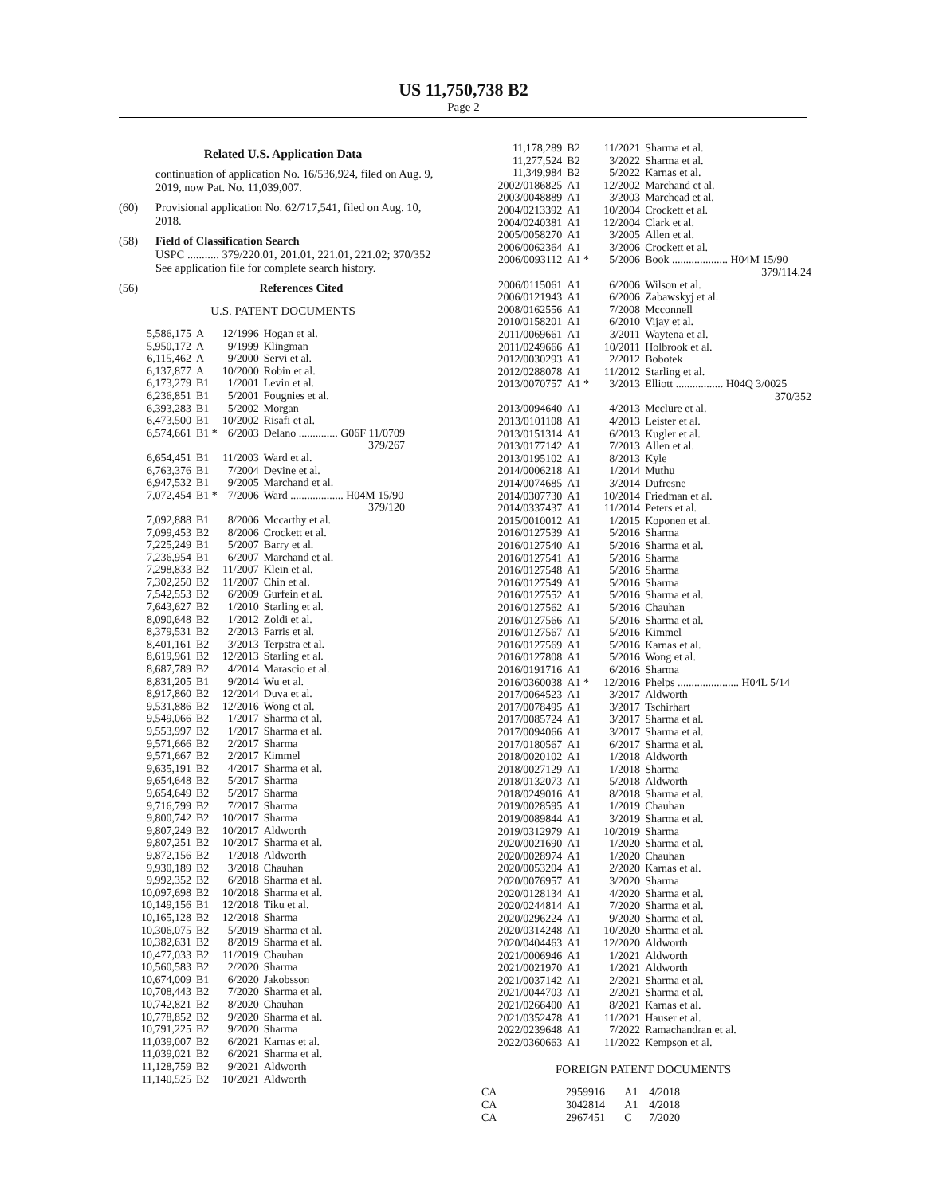US 11,750,738 B2
Page 2
Related U.S. Application Data
continuation of application No. 16/536,924, filed on Aug. 9, 2019, now Pat. No. 11,039,007.
(60) Provisional application No. 62/717,541, filed on Aug. 10, 2018.
(58) Field of Classification Search
USPC ........... 379/220.01, 201.01, 221.01, 221.02; 370/352
See application file for complete search history.
(56) References Cited
U.S. PATENT DOCUMENTS
| 5,586,175 | A | 12/1996 | Hogan et al. |
| 5,950,172 | A | 9/1999 | Klingman |
| 6,115,462 | A | 9/2000 | Servi et al. |
| 6,137,877 | A | 10/2000 | Robin et al. |
| 6,173,279 | B1 | 1/2001 | Levin et al. |
| 6,236,851 | B1 | 5/2001 | Fougnies et al. |
| 6,393,283 | B1 | 5/2002 | Morgan |
| 6,473,500 | B1 | 10/2002 | Risafi et al. |
| 6,574,661 | B1 * | 6/2003 | Delano .............. G06F 11/0709 379/267 |
| 6,654,451 | B1 | 11/2003 | Ward et al. |
| 6,763,376 | B1 | 7/2004 | Devine et al. |
| 6,947,532 | B1 | 9/2005 | Marchand et al. |
| 7,072,454 | B1 * | 7/2006 | Ward ................... H04M 15/90 379/120 |
| 7,092,888 | B1 | 8/2006 | Mccarthy et al. |
| 7,099,453 | B2 | 8/2006 | Crockett et al. |
| 7,225,249 | B1 | 5/2007 | Barry et al. |
| 7,236,954 | B1 | 6/2007 | Marchand et al. |
| 7,298,833 | B2 | 11/2007 | Klein et al. |
| 7,302,250 | B2 | 11/2007 | Chin et al. |
| 7,542,553 | B2 | 6/2009 | Gurfein et al. |
| 7,643,627 | B2 | 1/2010 | Starling et al. |
| 8,090,648 | B2 | 1/2012 | Zoldi et al. |
| 8,379,531 | B2 | 2/2013 | Farris et al. |
| 8,401,161 | B2 | 3/2013 | Terpstra et al. |
| 8,619,961 | B2 | 12/2013 | Starling et al. |
| 8,687,789 | B2 | 4/2014 | Marascio et al. |
| 8,831,205 | B1 | 9/2014 | Wu et al. |
| 8,917,860 | B2 | 12/2014 | Duva et al. |
| 9,531,886 | B2 | 12/2016 | Wong et al. |
| 9,549,066 | B2 | 1/2017 | Sharma et al. |
| 9,553,997 | B2 | 1/2017 | Sharma et al. |
| 9,571,666 | B2 | 2/2017 | Sharma |
| 9,571,667 | B2 | 2/2017 | Kimmel |
| 9,635,191 | B2 | 4/2017 | Sharma et al. |
| 9,654,648 | B2 | 5/2017 | Sharma |
| 9,654,649 | B2 | 5/2017 | Sharma |
| 9,716,799 | B2 | 7/2017 | Sharma |
| 9,800,742 | B2 | 10/2017 | Sharma |
| 9,807,249 | B2 | 10/2017 | Aldworth |
| 9,807,251 | B2 | 10/2017 | Sharma et al. |
| 9,872,156 | B2 | 1/2018 | Aldworth |
| 9,930,189 | B2 | 3/2018 | Chauhan |
| 9,992,352 | B2 | 6/2018 | Sharma et al. |
| 10,097,698 | B2 | 10/2018 | Sharma et al. |
| 10,149,156 | B1 | 12/2018 | Tiku et al. |
| 10,165,128 | B2 | 12/2018 | Sharma |
| 10,306,075 | B2 | 5/2019 | Sharma et al. |
| 10,382,631 | B2 | 8/2019 | Sharma et al. |
| 10,477,033 | B2 | 11/2019 | Chauhan |
| 10,560,583 | B2 | 2/2020 | Sharma |
| 10,674,009 | B1 | 6/2020 | Jakobsson |
| 10,708,443 | B2 | 7/2020 | Sharma et al. |
| 10,742,821 | B2 | 8/2020 | Chauhan |
| 10,778,852 | B2 | 9/2020 | Sharma et al. |
| 10,791,225 | B2 | 9/2020 | Sharma |
| 11,039,007 | B2 | 6/2021 | Karnas et al. |
| 11,039,021 | B2 | 6/2021 | Sharma et al. |
| 11,128,759 | B2 | 9/2021 | Aldworth |
| 11,140,525 | B2 | 10/2021 | Aldworth |
| 11,178,289 | B2 | 11/2021 | Sharma et al. |
| 11,277,524 | B2 | 3/2022 | Sharma et al. |
| 11,349,984 | B2 | 5/2022 | Karnas et al. |
| 2002/0186825 | A1 | 12/2002 | Marchand et al. |
| 2003/0048889 | A1 | 3/2003 | Marchead et al. |
| 2004/0213392 | A1 | 10/2004 | Crockett et al. |
| 2004/0240381 | A1 | 12/2004 | Clark et al. |
| 2005/0058270 | A1 | 3/2005 | Allen et al. |
| 2006/0062364 | A1 | 3/2006 | Crockett et al. |
| 2006/0093112 | A1 * | 5/2006 | Book .................... H04M 15/90 379/114.24 |
| 2006/0115061 | A1 | 6/2006 | Wilson et al. |
| 2006/0121943 | A1 | 6/2006 | Zabawskyj et al. |
| 2008/0162556 | A1 | 7/2008 | Mcconnell |
| 2010/0158201 | A1 | 6/2010 | Vijay et al. |
| 2011/0069661 | A1 | 3/2011 | Waytena et al. |
| 2011/0249666 | A1 | 10/2011 | Holbrook et al. |
| 2012/0030293 | A1 | 2/2012 | Bobotek |
| 2012/0288078 | A1 | 11/2012 | Starling et al. |
| 2013/0070757 | A1 * | 3/2013 | Elliott ................. H04Q 3/0025 370/352 |
| 2013/0094640 | A1 | 4/2013 | Mcclure et al. |
| 2013/0101108 | A1 | 4/2013 | Leister et al. |
| 2013/0151314 | A1 | 6/2013 | Kugler et al. |
| 2013/0177142 | A1 | 7/2013 | Allen et al. |
| 2013/0195102 | A1 | 8/2013 | Kyle |
| 2014/0006218 | A1 | 1/2014 | Muthu |
| 2014/0074685 | A1 | 3/2014 | Dufresne |
| 2014/0307730 | A1 | 10/2014 | Friedman et al. |
| 2014/0337437 | A1 | 11/2014 | Peters et al. |
| 2015/0010012 | A1 | 1/2015 | Koponen et al. |
| 2016/0127539 | A1 | 5/2016 | Sharma |
| 2016/0127540 | A1 | 5/2016 | Sharma et al. |
| 2016/0127541 | A1 | 5/2016 | Sharma |
| 2016/0127548 | A1 | 5/2016 | Sharma |
| 2016/0127549 | A1 | 5/2016 | Sharma |
| 2016/0127552 | A1 | 5/2016 | Sharma et al. |
| 2016/0127562 | A1 | 5/2016 | Chauhan |
| 2016/0127566 | A1 | 5/2016 | Sharma et al. |
| 2016/0127567 | A1 | 5/2016 | Kimmel |
| 2016/0127569 | A1 | 5/2016 | Karnas et al. |
| 2016/0127808 | A1 | 5/2016 | Wong et al. |
| 2016/0191716 | A1 | 6/2016 | Sharma |
| 2016/0360038 | A1 * | 12/2016 | Phelps ...................... H04L 5/14 |
| 2017/0064523 | A1 | 3/2017 | Aldworth |
| 2017/0078495 | A1 | 3/2017 | Tschirhart |
| 2017/0085724 | A1 | 3/2017 | Sharma et al. |
| 2017/0094066 | A1 | 3/2017 | Sharma et al. |
| 2017/0180567 | A1 | 6/2017 | Sharma et al. |
| 2018/0020102 | A1 | 1/2018 | Aldworth |
| 2018/0027129 | A1 | 1/2018 | Sharma |
| 2018/0132073 | A1 | 5/2018 | Aldworth |
| 2018/0249016 | A1 | 8/2018 | Sharma et al. |
| 2019/0028595 | A1 | 1/2019 | Chauhan |
| 2019/0089844 | A1 | 3/2019 | Sharma et al. |
| 2019/0312979 | A1 | 10/2019 | Sharma |
| 2020/0021690 | A1 | 1/2020 | Sharma et al. |
| 2020/0028974 | A1 | 1/2020 | Chauhan |
| 2020/0053204 | A1 | 2/2020 | Karnas et al. |
| 2020/0076957 | A1 | 3/2020 | Sharma |
| 2020/0128134 | A1 | 4/2020 | Sharma et al. |
| 2020/0244814 | A1 | 7/2020 | Sharma et al. |
| 2020/0296224 | A1 | 9/2020 | Sharma et al. |
| 2020/0314248 | A1 | 10/2020 | Sharma et al. |
| 2020/0404463 | A1 | 12/2020 | Aldworth |
| 2021/0006946 | A1 | 1/2021 | Aldworth |
| 2021/0021970 | A1 | 1/2021 | Aldworth |
| 2021/0037142 | A1 | 2/2021 | Sharma et al. |
| 2021/0044703 | A1 | 2/2021 | Sharma et al. |
| 2021/0266400 | A1 | 8/2021 | Karnas et al. |
| 2021/0352478 | A1 | 11/2021 | Hauser et al. |
| 2022/0239648 | A1 | 7/2022 | Ramachandran et al. |
| 2022/0360663 | A1 | 11/2022 | Kempson et al. |
FOREIGN PATENT DOCUMENTS
| CA | 2959916 | A1 | 4/2018 |
| CA | 3042814 | A1 | 4/2018 |
| CA | 2967451 | C | 7/2020 |